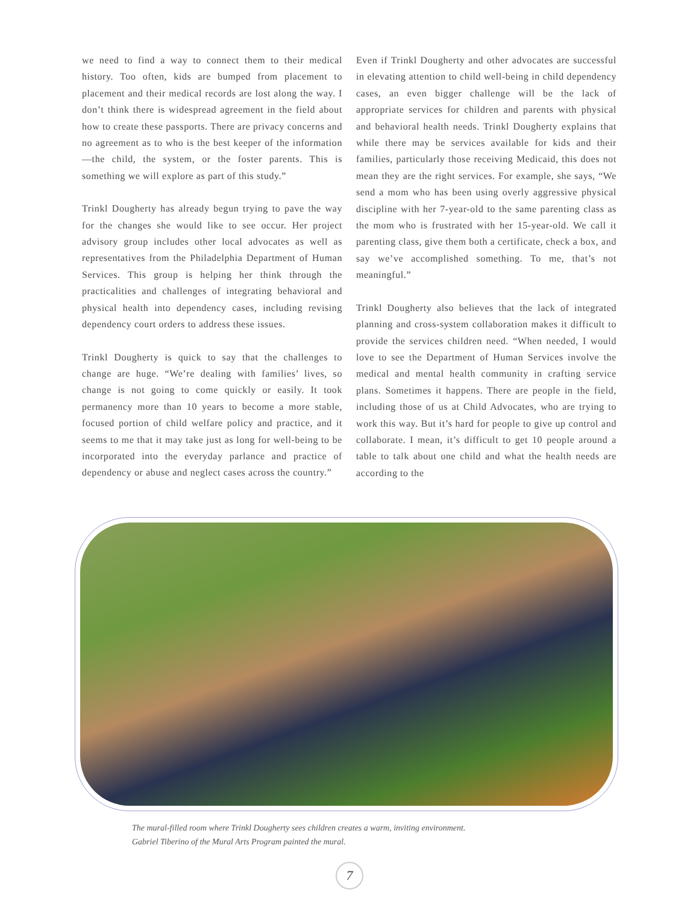we need to find a way to connect them to their medical history. Too often, kids are bumped from placement to placement and their medical records are lost along the way. I don’t think there is widespread agreement in the field about how to create these passports. There are privacy concerns and no agreement as to who is the best keeper of the information—the child, the system, or the foster parents. This is something we will explore as part of this study.”
Trinkl Dougherty has already begun trying to pave the way for the changes she would like to see occur. Her project advisory group includes other local advocates as well as representatives from the Philadelphia Department of Human Services. This group is helping her think through the practicalities and challenges of integrating behavioral and physical health into dependency cases, including revising dependency court orders to address these issues.
Trinkl Dougherty is quick to say that the challenges to change are huge. “We’re dealing with families’ lives, so change is not going to come quickly or easily. It took permanency more than 10 years to become a more stable, focused portion of child welfare policy and practice, and it seems to me that it may take just as long for well-being to be incorporated into the everyday parlance and practice of dependency or abuse and neglect cases across the country.”
Even if Trinkl Dougherty and other advocates are successful in elevating attention to child well-being in child dependency cases, an even bigger challenge will be the lack of appropriate services for children and parents with physical and behavioral health needs. Trinkl Dougherty explains that while there may be services available for kids and their families, particularly those receiving Medicaid, this does not mean they are the right services. For example, she says, “We send a mom who has been using overly aggressive physical discipline with her 7-year-old to the same parenting class as the mom who is frustrated with her 15-year-old. We call it parenting class, give them both a certificate, check a box, and say we’ve accomplished something. To me, that’s not meaningful.”
Trinkl Dougherty also believes that the lack of integrated planning and cross-system collaboration makes it difficult to provide the services children need. “When needed, I would love to see the Department of Human Services involve the medical and mental health community in crafting service plans. Sometimes it happens. There are people in the field, including those of us at Child Advocates, who are trying to work this way. But it’s hard for people to give up control and collaborate. I mean, it’s difficult to get 10 people around a table to talk about one child and what the health needs are according to the
The mural-filled room where Trinkl Dougherty sees children creates a warm, inviting environment.
Gabriel Tiberino of the Mural Arts Program painted the mural.
7